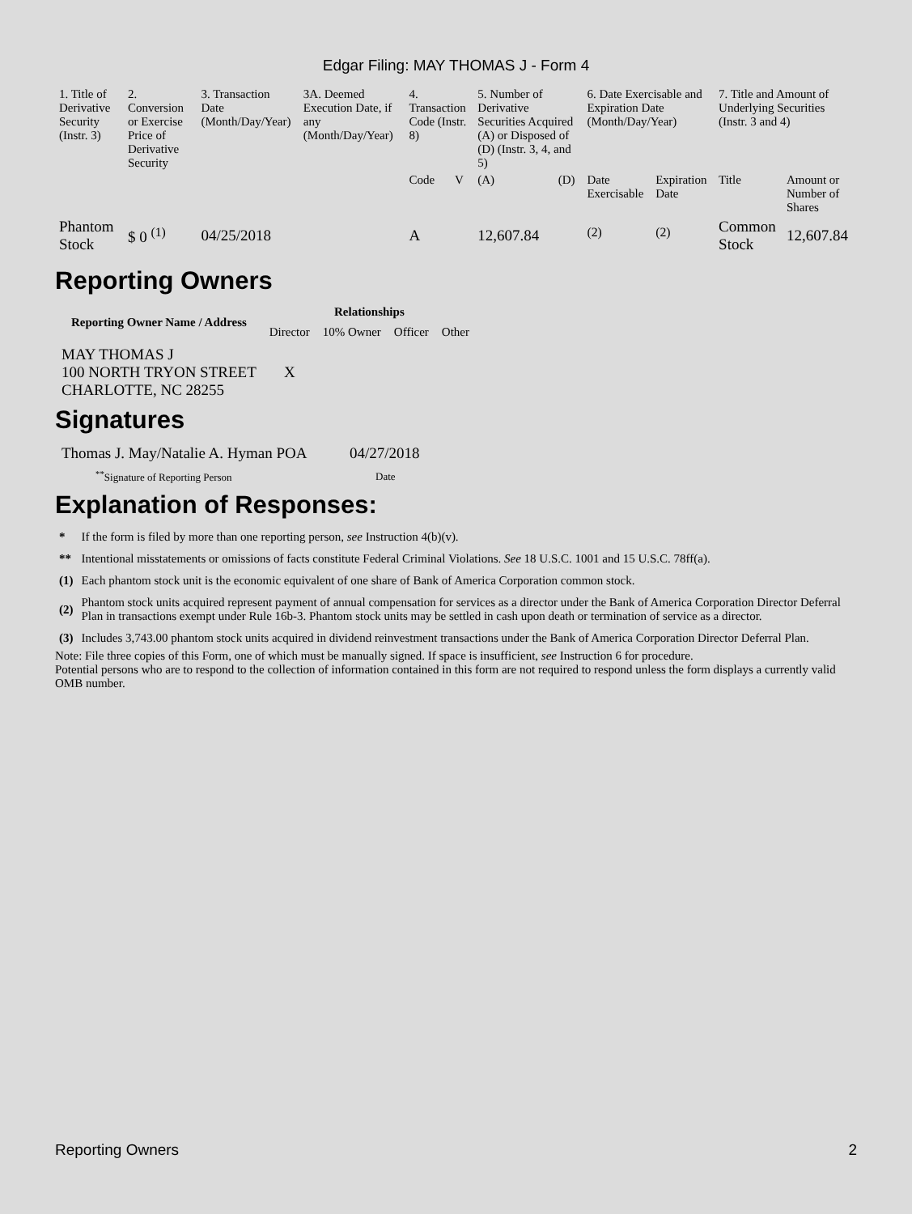Edgar Filing: MAY THOMAS J - Form 4
| 1. Title of Derivative Security (Instr. 3) | 2. Conversion or Exercise Price of Derivative Security | 3. Transaction Date (Month/Day/Year) | 3A. Deemed Execution Date, if any (Month/Day/Year) | 4. Transaction Code (Instr. 8) | | 5. Number of Derivative Securities Acquired (A) or Disposed of (D) (Instr. 3, 4, and 5) | | 6. Date Exercisable and Expiration Date (Month/Day/Year) | | 7. Title and Amount of Underlying Securities (Instr. 3 and 4) | |
| | | | | Code | V | (A) | (D) | Date Exercisable | Expiration Date | Title | Amount or Number of Shares |
| Phantom Stock | $ 0 <sup>(1)</sup> | 04/25/2018 | | A | | 12,607.84 | | <sup>(2)</sup> | <sup>(2)</sup> | Common Stock | 12,607.84 |
Reporting Owners
| Reporting Owner Name / Address | Relationships | | | |
| --- | --- | --- | --- | --- |
| | Director | 10% Owner | Officer | Other |
| MAY THOMAS J 100 NORTH TRYON STREET CHARLOTTE, NC 28255 | X | | | |
Signatures
| Thomas J. May/Natalie A. Hyman POA | 04/27/2018 |
| <sup>**</sup> Signature of Reporting Person | Date |
Explanation of Responses:
| * | If the form is filed by more than one reporting person, see Instruction 4(b)(v). |
| ** | Intentional misstatements or omissions of facts constitute Federal Criminal Violations. See 18 U.S.C. 1001 and 15 U.S.C. 78ff(a). |
| (1) | Each phantom stock unit is the economic equivalent of one share of Bank of America Corporation common stock. |
| (2) | Phantom stock units acquired represent payment of annual compensation for services as a director under the Bank of America Corporation Director Deferral Plan in transactions exempt under Rule 16b-3. Phantom stock units may be settled in cash upon death or termination of service as a director. |
| (3) | Includes 3,743.00 phantom stock units acquired in dividend reinvestment transactions under the Bank of America Corporation Director Deferral Plan. |
Note: File three copies of this Form, one of which must be manually signed. If space is insufficient, see Instruction 6 for procedure.
Potential persons who are to respond to the collection of information contained in this form are not required to respond unless the form displays a currently valid OMB number.
Reporting Owners 2